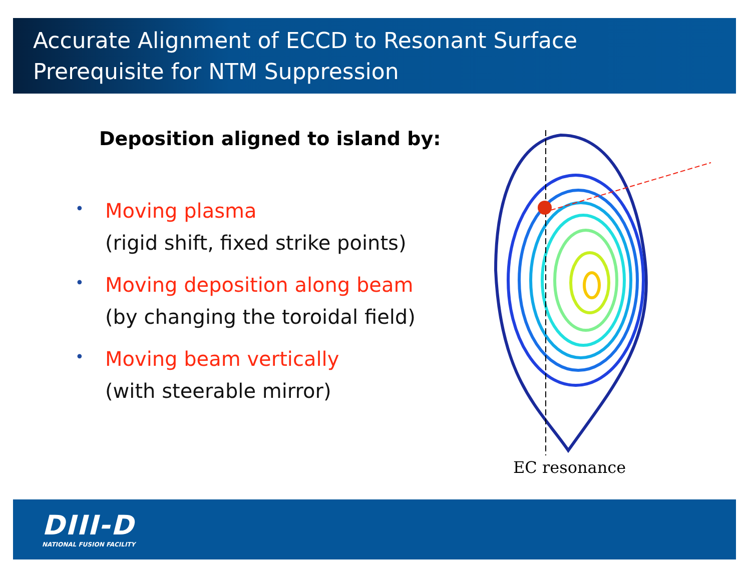Accurate Alignment of ECCD to Resonant Surface
Prerequisite for NTM Suppression
Deposition aligned to island by:
•
Moving plasma
(rigid shift, fixed strike points)
•
Moving deposition along beam
(by changing the toroidal field)
•
Moving beam vertically
(with steerable mirror)
EC resonance
DIII-D
NATIONAL FUSION FACILITY